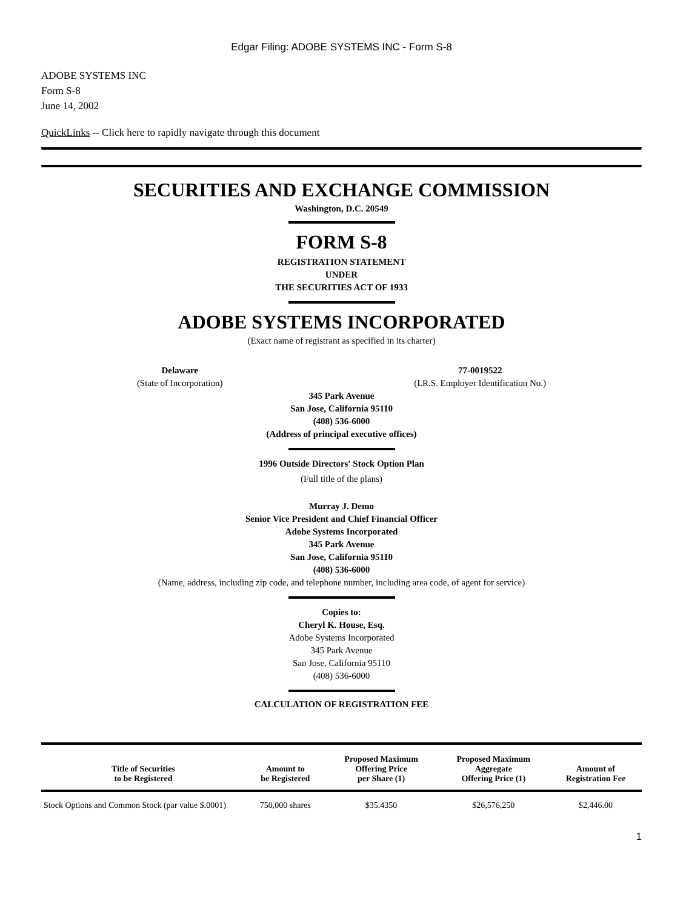Edgar Filing: ADOBE SYSTEMS INC - Form S-8
ADOBE SYSTEMS INC
Form S-8
June 14, 2002
QuickLinks -- Click here to rapidly navigate through this document
SECURITIES AND EXCHANGE COMMISSION
Washington, D.C. 20549
FORM S-8
REGISTRATION STATEMENT
UNDER
THE SECURITIES ACT OF 1933
ADOBE SYSTEMS INCORPORATED
(Exact name of registrant as specified in its charter)
Delaware
(State of Incorporation)
77-0019522
(I.R.S. Employer Identification No.)
345 Park Avenue
San Jose, California 95110
(408) 536-6000
(Address of principal executive offices)
1996 Outside Directors' Stock Option Plan
(Full title of the plans)
Murray J. Demo
Senior Vice President and Chief Financial Officer
Adobe Systems Incorporated
345 Park Avenue
San Jose, California 95110
(408) 536-6000
(Name, address, including zip code, and telephone number, including area code, of agent for service)
Copies to:
Cheryl K. House, Esq.
Adobe Systems Incorporated
345 Park Avenue
San Jose, California 95110
(408) 536-6000
CALCULATION OF REGISTRATION FEE
| Title of Securities to be Registered | Amount to be Registered | Proposed Maximum Offering Price per Share (1) | Proposed Maximum Aggregate Offering Price (1) | Amount of Registration Fee |
| --- | --- | --- | --- | --- |
| Stock Options and Common Stock (par value $.0001) | 750,000 shares | $35.4350 | $26,576,250 | $2,446.00 |
1